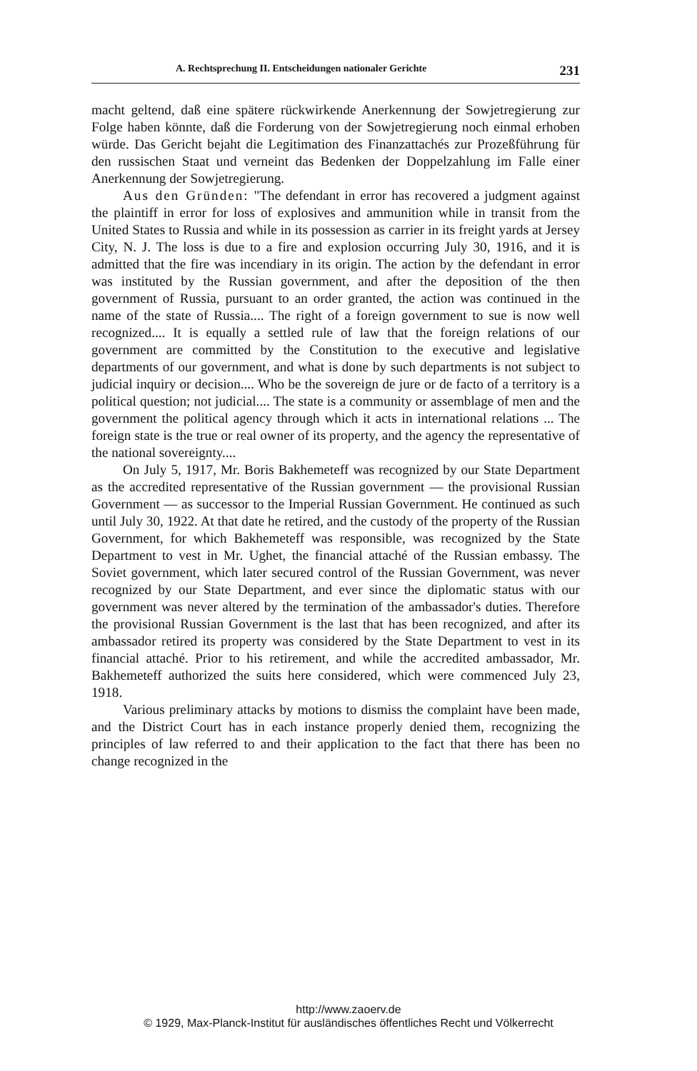A. Rechtsprechung II. Entscheidungen nationaler Gerichte 231
macht geltend, daß eine spätere rückwirkende Anerkennung der Sowjetregierung zur Folge haben könnte, daß die Forderung von der Sowjetregierung noch einmal erhoben würde. Das Gericht bejaht die Legitimation des Finanzattachés zur Prozeßführung für den russischen Staat und verneint das Bedenken der Doppelzahlung im Falle einer Anerkennung der Sowjetregierung.
Aus den Gründen: "The defendant in error has recovered a judgment against the plaintiff in error for loss of explosives and ammunition while in transit from the United States to Russia and while in its possession as carrier in its freight yards at Jersey City, N. J. The loss is due to a fire and explosion occurring July 30, 1916, and it is admitted that the fire was incendiary in its origin. The action by the defendant in error was instituted by the Russian government, and after the deposition of the then government of Russia, pursuant to an order granted, the action was continued in the name of the state of Russia.... The right of a foreign government to sue is now well recognized.... It is equally a settled rule of law that the foreign relations of our government are committed by the Constitution to the executive and legislative departments of our government, and what is done by such departments is not subject to judicial inquiry or decision.... Who be the sovereign de jure or de facto of a territory is a political question; not judicial.... The state is a community or assemblage of men and the government the political agency through which it acts in international relations ... The foreign state is the true or real owner of its property, and the agency the representative of the national sovereignty....
On July 5, 1917, Mr. Boris Bakhemeteff was recognized by our State Department as the accredited representative of the Russian government — the provisional Russian Government — as successor to the Imperial Russian Government. He continued as such until July 30, 1922. At that date he retired, and the custody of the property of the Russian Government, for which Bakhemeteff was responsible, was recognized by the State Department to vest in Mr. Ughet, the financial attaché of the Russian embassy. The Soviet government, which later secured control of the Russian Government, was never recognized by our State Department, and ever since the diplomatic status with our government was never altered by the termination of the ambassador's duties. Therefore the provisional Russian Government is the last that has been recognized, and after its ambassador retired its property was considered by the State Department to vest in its financial attaché. Prior to his retirement, and while the accredited ambassador, Mr. Bakhemeteff authorized the suits here considered, which were commenced July 23, 1918.
Various preliminary attacks by motions to dismiss the complaint have been made, and the District Court has in each instance properly denied them, recognizing the principles of law referred to and their application to the fact that there has been no change recognized in the
http://www.zaoerv.de
© 1929, Max-Planck-Institut für ausländisches öffentliches Recht und Völkerrecht